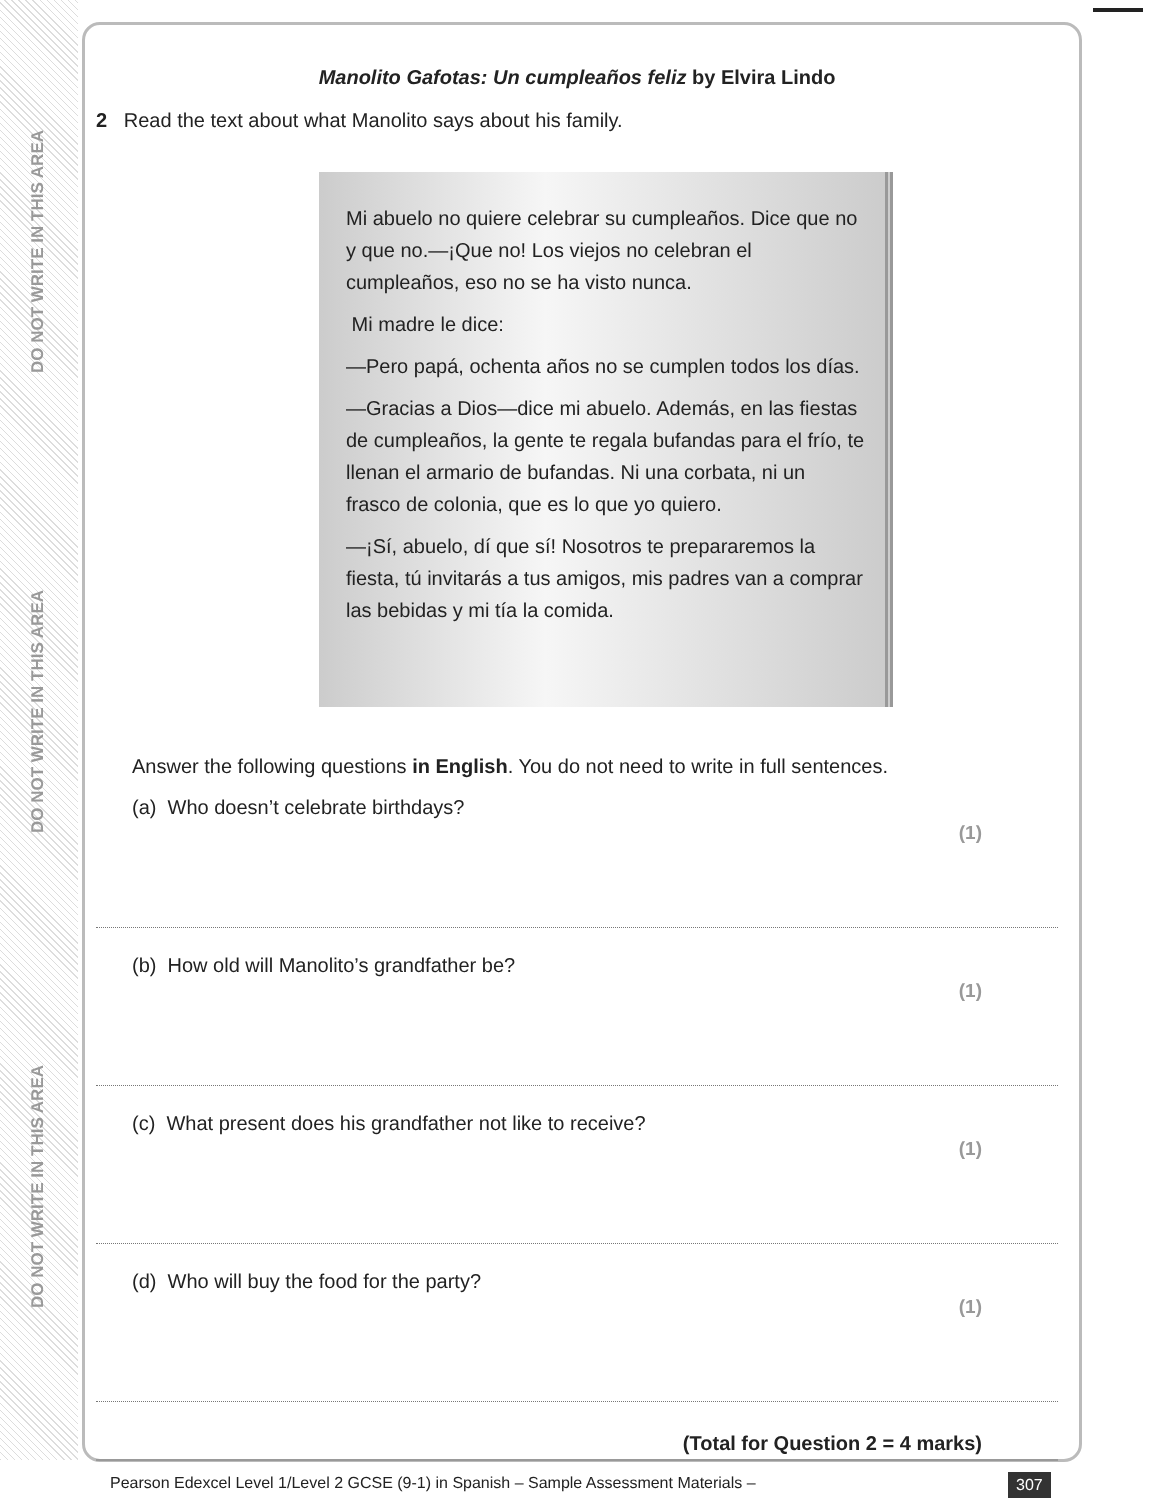DO NOT WRITE IN THIS AREA
DO NOT WRITE IN THIS AREA
DO NOT WRITE IN THIS AREA
Manolito Gafotas: Un cumpleaños feliz by Elvira Lindo
2 Read the text about what Manolito says about his family.
Mi abuelo no quiere celebrar su cumpleaños. Dice que no y que no.—¡Que no! Los viejos no celebran el cumpleaños, eso no se ha visto nunca.
Mi madre le dice:
—Pero papá, ochenta años no se cumplen todos los días.
—Gracias a Dios—dice mi abuelo. Además, en las fiestas de cumpleaños, la gente te regala bufandas para el frío, te llenan el armario de bufandas. Ni una corbata, ni un frasco de colonia, que es lo que yo quiero.
—¡Sí, abuelo, dí que sí! Nosotros te prepararemos la fiesta, tú invitarás a tus amigos, mis padres van a comprar las bebidas y mi tía la comida.
Answer the following questions in English. You do not need to write in full sentences.
(a) Who doesn’t celebrate birthdays?
(1)
(b) How old will Manolito’s grandfather be?
(1)
(c) What present does his grandfather not like to receive?
(1)
(d) Who will buy the food for the party?
(1)
(Total for Question 2 = 4 marks)
Pearson Edexcel Level 1/Level 2 GCSE (9-1) in Spanish – Sample Assessment Materials –
307